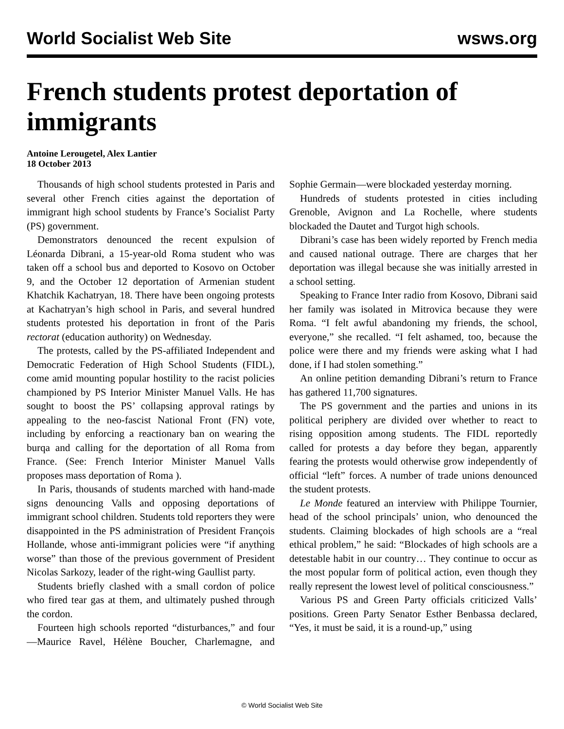World Socialist Web Site wsws.org
French students protest deportation of immigrants
Antoine Lerougetel, Alex Lantier
18 October 2013
Thousands of high school students protested in Paris and several other French cities against the deportation of immigrant high school students by France’s Socialist Party (PS) government.
Demonstrators denounced the recent expulsion of Léonarda Dibrani, a 15-year-old Roma student who was taken off a school bus and deported to Kosovo on October 9, and the October 12 deportation of Armenian student Khatchik Kachatryan, 18. There have been ongoing protests at Kachatryan’s high school in Paris, and several hundred students protested his deportation in front of the Paris rectorat (education authority) on Wednesday.
The protests, called by the PS-affiliated Independent and Democratic Federation of High School Students (FIDL), come amid mounting popular hostility to the racist policies championed by PS Interior Minister Manuel Valls. He has sought to boost the PS’ collapsing approval ratings by appealing to the neo-fascist National Front (FN) vote, including by enforcing a reactionary ban on wearing the burqa and calling for the deportation of all Roma from France. (See: French Interior Minister Manuel Valls proposes mass deportation of Roma ).
In Paris, thousands of students marched with hand-made signs denouncing Valls and opposing deportations of immigrant school children. Students told reporters they were disappointed in the PS administration of President François Hollande, whose anti-immigrant policies were “if anything worse” than those of the previous government of President Nicolas Sarkozy, leader of the right-wing Gaullist party.
Students briefly clashed with a small cordon of police who fired tear gas at them, and ultimately pushed through the cordon.
Fourteen high schools reported “disturbances,” and four—Maurice Ravel, Hélène Boucher, Charlemagne, and Sophie Germain—were blockaded yesterday morning.
Hundreds of students protested in cities including Grenoble, Avignon and La Rochelle, where students blockaded the Dautet and Turgot high schools.
Dibrani’s case has been widely reported by French media and caused national outrage. There are charges that her deportation was illegal because she was initially arrested in a school setting.
Speaking to France Inter radio from Kosovo, Dibrani said her family was isolated in Mitrovica because they were Roma. “I felt awful abandoning my friends, the school, everyone,” she recalled. “I felt ashamed, too, because the police were there and my friends were asking what I had done, if I had stolen something.”
An online petition demanding Dibrani’s return to France has gathered 11,700 signatures.
The PS government and the parties and unions in its political periphery are divided over whether to react to rising opposition among students. The FIDL reportedly called for protests a day before they began, apparently fearing the protests would otherwise grow independently of official “left” forces. A number of trade unions denounced the student protests.
Le Monde featured an interview with Philippe Tournier, head of the school principals’ union, who denounced the students. Claiming blockades of high schools are a “real ethical problem,” he said: “Blockades of high schools are a detestable habit in our country… They continue to occur as the most popular form of political action, even though they really represent the lowest level of political consciousness.”
Various PS and Green Party officials criticized Valls’ positions. Green Party Senator Esther Benbassa declared, “Yes, it must be said, it is a round-up,” using
© World Socialist Web Site